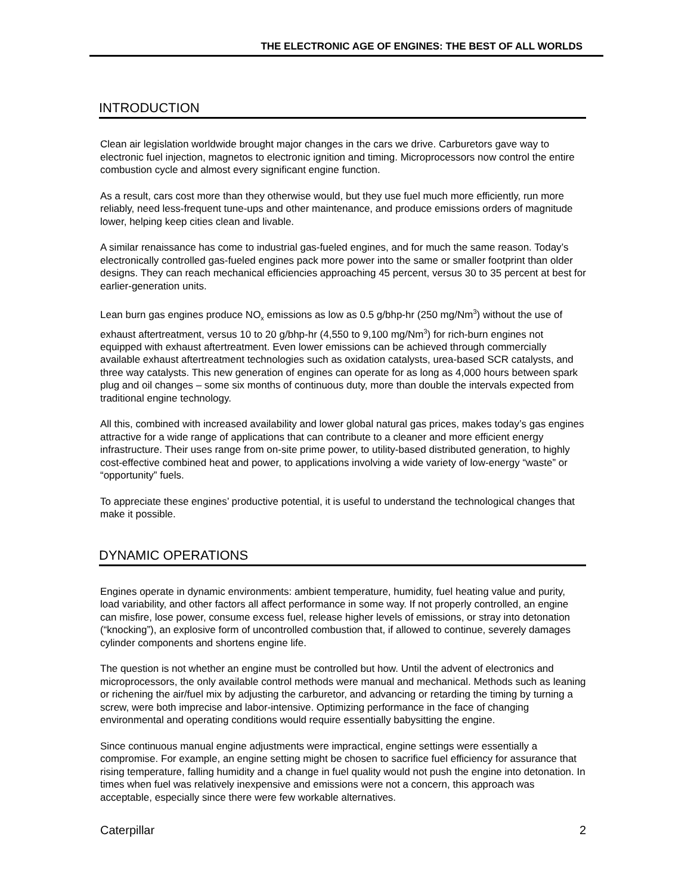THE ELECTRONIC AGE OF ENGINES: THE BEST OF ALL WORLDS
INTRODUCTION
Clean air legislation worldwide brought major changes in the cars we drive. Carburetors gave way to electronic fuel injection, magnetos to electronic ignition and timing. Microprocessors now control the entire combustion cycle and almost every significant engine function.
As a result, cars cost more than they otherwise would, but they use fuel much more efficiently, run more reliably, need less-frequent tune-ups and other maintenance, and produce emissions orders of magnitude lower, helping keep cities clean and livable.
A similar renaissance has come to industrial gas-fueled engines, and for much the same reason. Today’s electronically controlled gas-fueled engines pack more power into the same or smaller footprint than older designs. They can reach mechanical efficiencies approaching 45 percent, versus 30 to 35 percent at best for earlier-generation units.
Lean burn gas engines produce NO<sub>x</sub> emissions as low as 0.5 g/bhp-hr (250 mg/Nm<sup>3</sup>) without the use of exhaust aftertreatment, versus 10 to 20 g/bhp-hr (4,550 to 9,100 mg/Nm<sup>3</sup>) for rich-burn engines not equipped with exhaust aftertreatment. Even lower emissions can be achieved through commercially available exhaust aftertreatment technologies such as oxidation catalysts, urea-based SCR catalysts, and three way catalysts. This new generation of engines can operate for as long as 4,000 hours between spark plug and oil changes – some six months of continuous duty, more than double the intervals expected from traditional engine technology.
All this, combined with increased availability and lower global natural gas prices, makes today’s gas engines attractive for a wide range of applications that can contribute to a cleaner and more efficient energy infrastructure. Their uses range from on-site prime power, to utility-based distributed generation, to highly cost-effective combined heat and power, to applications involving a wide variety of low-energy “waste” or “opportunity” fuels.
To appreciate these engines’ productive potential, it is useful to understand the technological changes that make it possible.
DYNAMIC OPERATIONS
Engines operate in dynamic environments: ambient temperature, humidity, fuel heating value and purity, load variability, and other factors all affect performance in some way. If not properly controlled, an engine can misfire, lose power, consume excess fuel, release higher levels of emissions, or stray into detonation (“knocking”), an explosive form of uncontrolled combustion that, if allowed to continue, severely damages cylinder components and shortens engine life.
The question is not whether an engine must be controlled but how. Until the advent of electronics and microprocessors, the only available control methods were manual and mechanical. Methods such as leaning or richening the air/fuel mix by adjusting the carburetor, and advancing or retarding the timing by turning a screw, were both imprecise and labor-intensive. Optimizing performance in the face of changing environmental and operating conditions would require essentially babysitting the engine.
Since continuous manual engine adjustments were impractical, engine settings were essentially a compromise. For example, an engine setting might be chosen to sacrifice fuel efficiency for assurance that rising temperature, falling humidity and a change in fuel quality would not push the engine into detonation. In times when fuel was relatively inexpensive and emissions were not a concern, this approach was acceptable, especially since there were few workable alternatives.
Caterpillar 2